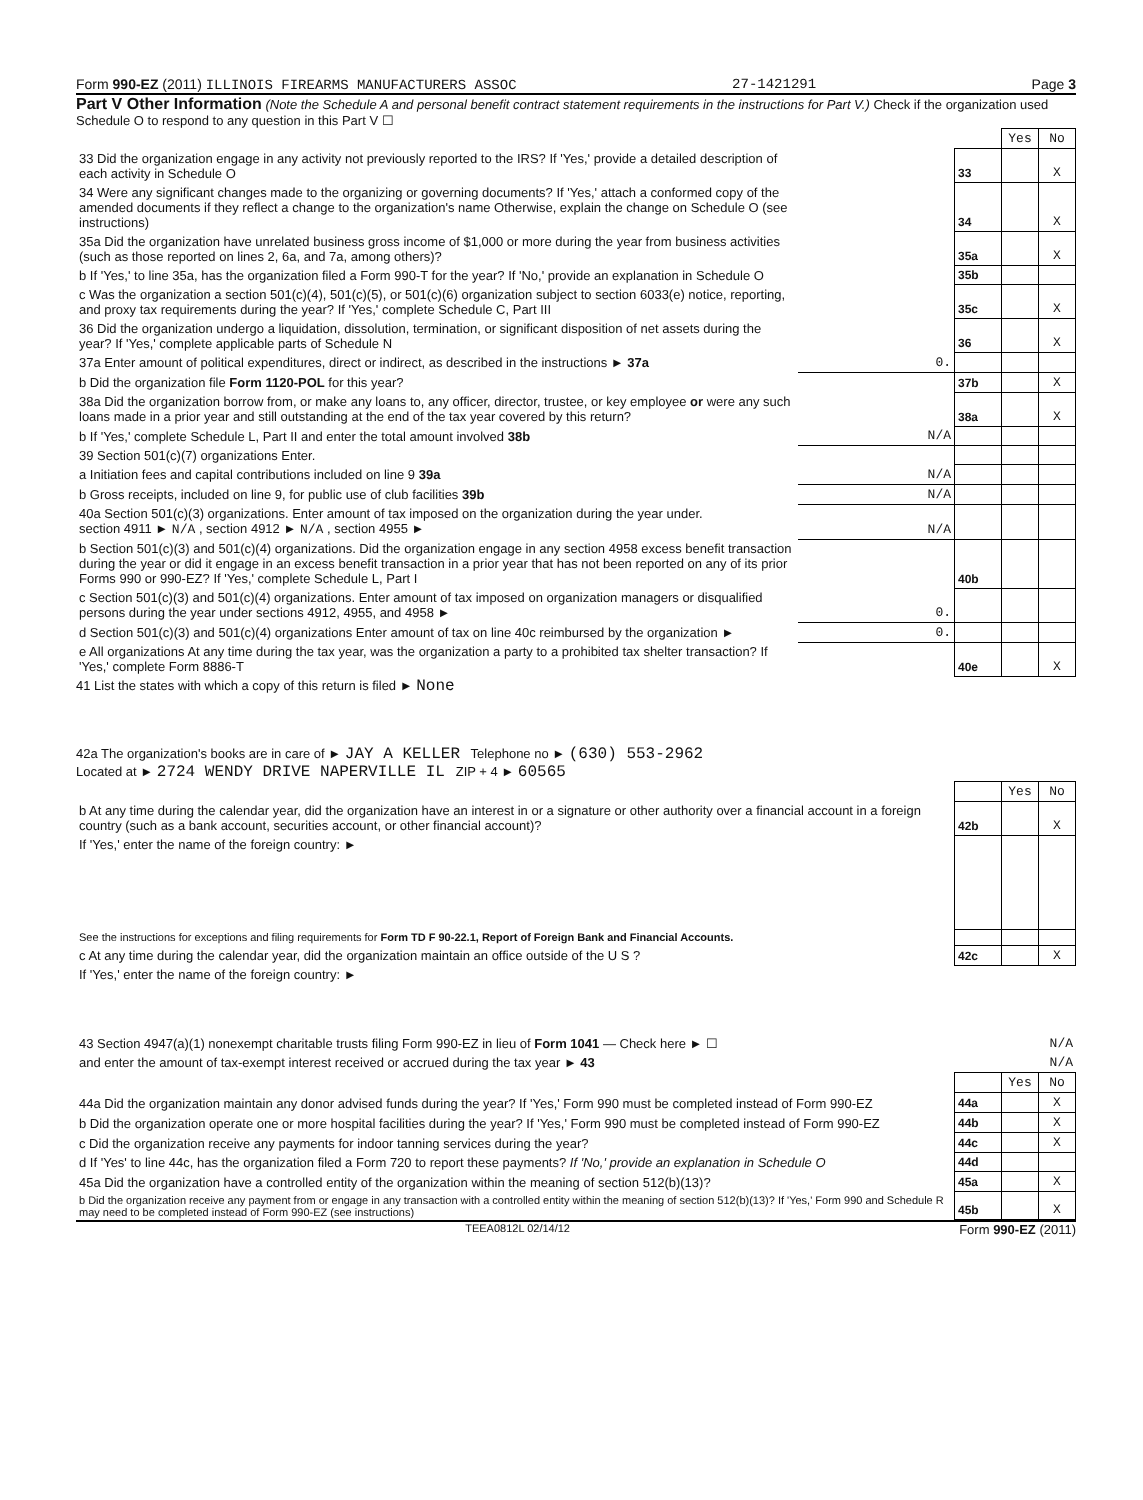Form 990-EZ (2011) ILLINOIS FIREARMS MANUFACTURERS ASSOC 27-1421291 Page 3
Part V Other Information (Note the Schedule A and personal benefit contract statement requirements in the instructions for Part V.) Check if the organization used Schedule O to respond to any question in this Part V ☐
| | | | Yes | No |
| 33 Did the organization engage in any activity not previously reported to the IRS? If 'Yes,' provide a detailed description of each activity in Schedule O | | 33 | | X |
| 34 Were any significant changes made to the organizing or governing documents? If 'Yes,' attach a conformed copy of the amended documents if they reflect a change to the organization's name Otherwise, explain the change on Schedule O (see instructions) | | 34 | | X |
| 35a Did the organization have unrelated business gross income of $1,000 or more during the year from business activities (such as those reported on lines 2, 6a, and 7a, among others)? | | 35a | | X |
| b If 'Yes,' to line 35a, has the organization filed a Form 990-T for the year? If 'No,' provide an explanation in Schedule O | | 35b | | |
| c Was the organization a section 501(c)(4), 501(c)(5), or 501(c)(6) organization subject to section 6033(e) notice, reporting, and proxy tax requirements during the year? If 'Yes,' complete Schedule C, Part III | | 35c | | X |
| 36 Did the organization undergo a liquidation, dissolution, termination, or significant disposition of net assets during the year? If 'Yes,' complete applicable parts of Schedule N | | 36 | | X |
| 37a Enter amount of political expenditures, direct or indirect, as described in the instructions ► 37a | 0. | | | |
| b Did the organization file Form 1120-POL for this year? | | 37b | | X |
| 38a Did the organization borrow from, or make any loans to, any officer, director, trustee, or key employee or were any such loans made in a prior year and still outstanding at the end of the tax year covered by this return? | | 38a | | X |
| b If 'Yes,' complete Schedule L, Part II and enter the total amount involved 38b | N/A | | | |
| 39 Section 501(c)(7) organizations Enter. | | | | |
| a Initiation fees and capital contributions included on line 9 39a | N/A | | | |
| b Gross receipts, included on line 9, for public use of club facilities 39b | N/A | | | |
| 40a Section 501(c)(3) organizations. Enter amount of tax imposed on the organization during the year under. section 4911 ► N/A , section 4912 ► N/A , section 4955 ► | N/A | | | |
| b Section 501(c)(3) and 501(c)(4) organizations. Did the organization engage in any section 4958 excess benefit transaction during the year or did it engage in an excess benefit transaction in a prior year that has not been reported on any of its prior Forms 990 or 990-EZ? If 'Yes,' complete Schedule L, Part I | | 40b | | |
| c Section 501(c)(3) and 501(c)(4) organizations. Enter amount of tax imposed on organization managers or disqualified persons during the year under sections 4912, 4955, and 4958 ► | 0. | | | |
| d Section 501(c)(3) and 501(c)(4) organizations Enter amount of tax on line 40c reimbursed by the organization ► | 0. | | | |
| e All organizations At any time during the tax year, was the organization a party to a prohibited tax shelter transaction? If 'Yes,' complete Form 8886-T | | 40e | | X |
41 List the states with which a copy of this return is filed ► None
42a The organization's books are in care of ► JAY A KELLER Telephone no ► (630) 553-2962
Located at ► 2724 WENDY DRIVE NAPERVILLE IL ZIP + 4 ► 60565
| | | Yes | No |
| b At any time during the calendar year, did the organization have an interest in or a signature or other authority over a financial account in a foreign country (such as a bank account, securities account, or other financial account)? | 42b | | X |
| If 'Yes,' enter the name of the foreign country: ► | | | |
| See the instructions for exceptions and filing requirements for Form TD F 90-22.1, Report of Foreign Bank and Financial Accounts. | | | |
| c At any time during the calendar year, did the organization maintain an office outside of the U S ? | 42c | | X |
| If 'Yes,' enter the name of the foreign country: ► | | | |
| 43 Section 4947(a)(1) nonexempt charitable trusts filing Form 990-EZ in lieu of Form 1041 — Check here ► ☐ | N/A |
| and enter the amount of tax-exempt interest received or accrued during the tax year ► 43 | N/A |
| | | Yes | No |
| 44a Did the organization maintain any donor advised funds during the year? If 'Yes,' Form 990 must be completed instead of Form 990-EZ | 44a | | X |
| b Did the organization operate one or more hospital facilities during the year? If 'Yes,' Form 990 must be completed instead of Form 990-EZ | 44b | | X |
| c Did the organization receive any payments for indoor tanning services during the year? | 44c | | X |
| d If 'Yes' to line 44c, has the organization filed a Form 720 to report these payments? If 'No,' provide an explanation in Schedule O | 44d | | |
| 45a Did the organization have a controlled entity of the organization within the meaning of section 512(b)(13)? | 45a | | X |
| b Did the organization receive any payment from or engage in any transaction with a controlled entity within the meaning of section 512(b)(13)? If 'Yes,' Form 990 and Schedule R may need to be completed instead of Form 990-EZ (see instructions) | 45b | | X |
TEEA0812L 02/14/12 Form 990-EZ (2011)